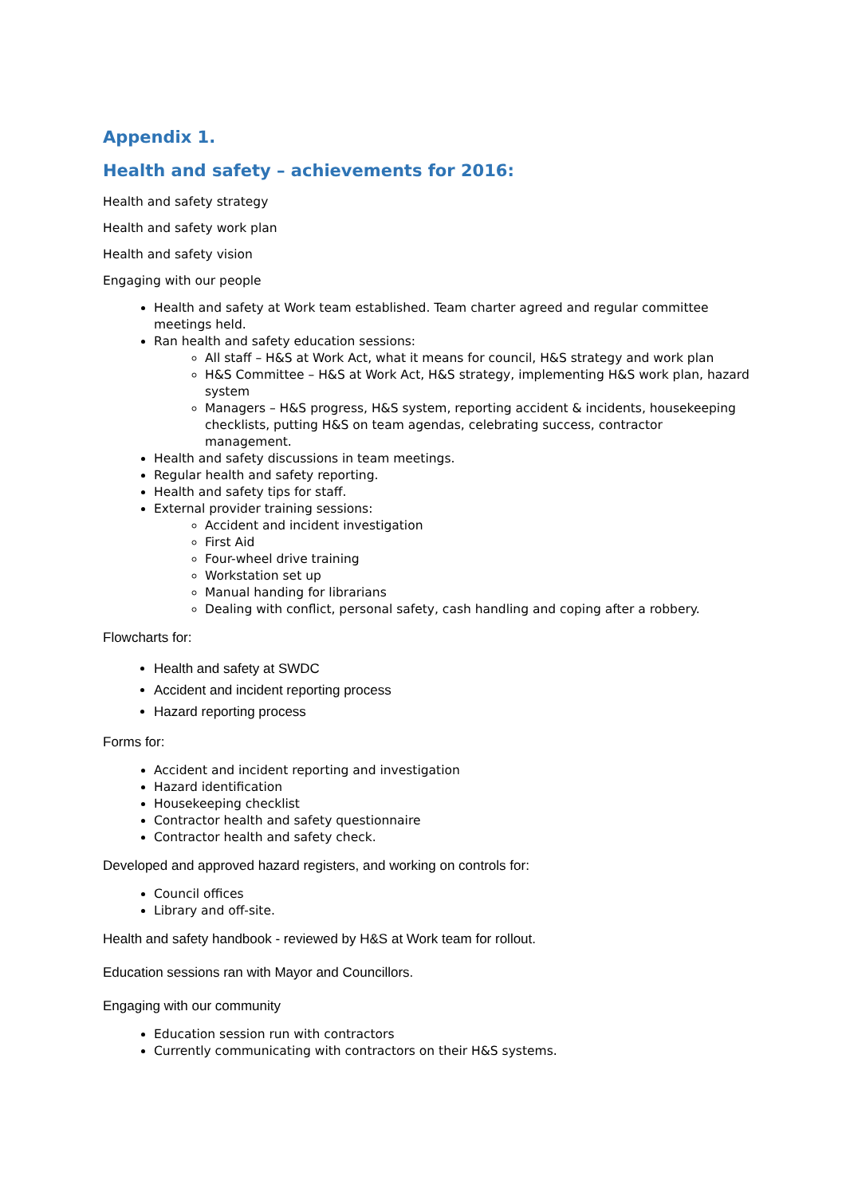Appendix 1.
Health and safety – achievements for 2016:
Health and safety strategy
Health and safety work plan
Health and safety vision
Engaging with our people
Health and safety at Work team established. Team charter agreed and regular committee meetings held.
Ran health and safety education sessions:
All staff – H&S at Work Act, what it means for council, H&S strategy and work plan
H&S Committee – H&S at Work Act, H&S strategy, implementing H&S work plan, hazard system
Managers – H&S progress, H&S system, reporting accident & incidents, housekeeping checklists, putting H&S on team agendas, celebrating success, contractor management.
Health and safety discussions in team meetings.
Regular health and safety reporting.
Health and safety tips for staff.
External provider training sessions:
Accident and incident investigation
First Aid
Four-wheel drive training
Workstation set up
Manual handing for librarians
Dealing with conflict, personal safety, cash handling and coping after a robbery.
Flowcharts for:
Health and safety at SWDC
Accident and incident reporting process
Hazard reporting process
Forms for:
Accident and incident reporting and investigation
Hazard identification
Housekeeping checklist
Contractor health and safety questionnaire
Contractor health and safety check.
Developed and approved hazard registers, and working on controls for:
Council offices
Library and off-site.
Health and safety handbook - reviewed by H&S at Work team for rollout.
Education sessions ran with Mayor and Councillors.
Engaging with our community
Education session run with contractors
Currently communicating with contractors on their H&S systems.